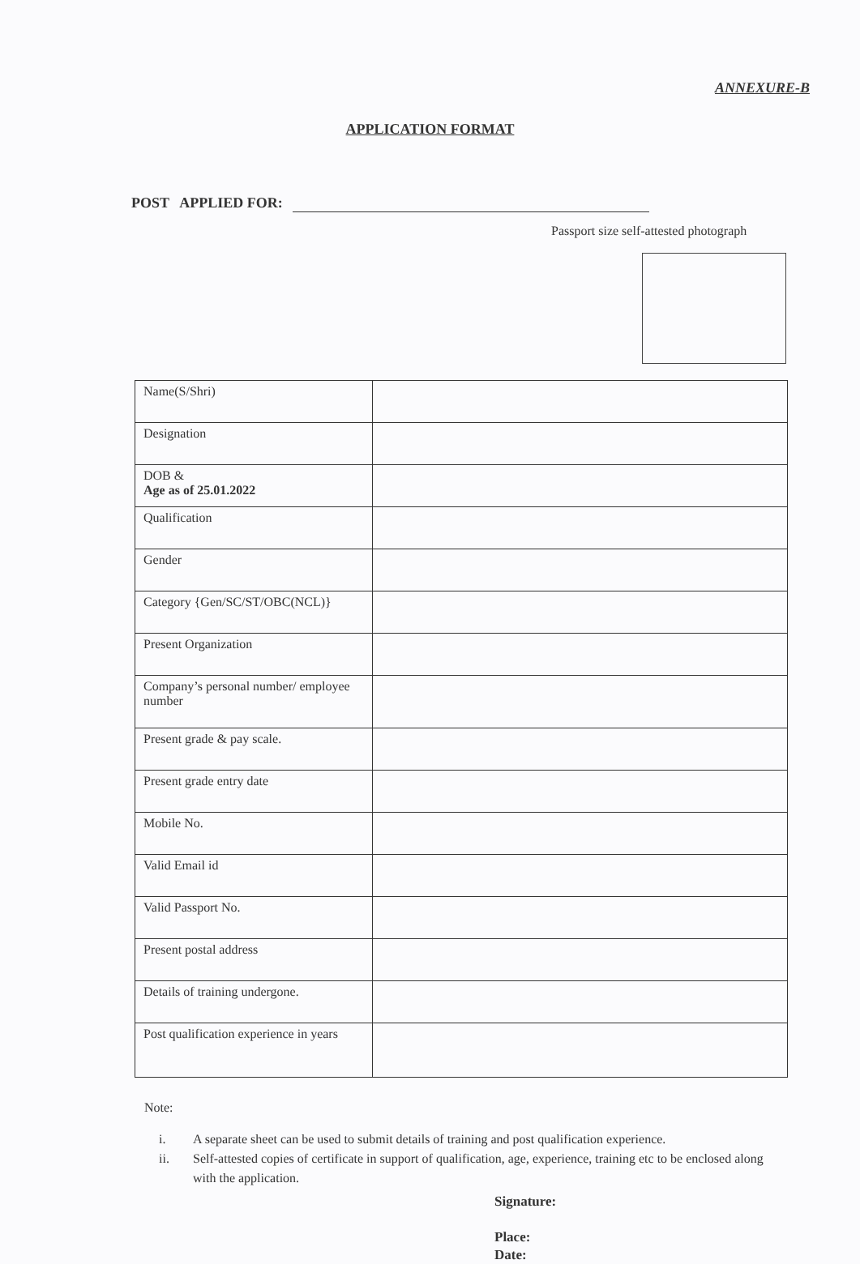ANNEXURE-B
APPLICATION FORMAT
POST APPLIED FOR:
Passport size self-attested photograph
| Name(S/Shri) | |
| Designation | |
| DOB & Age as of 25.01.2022 | |
| Qualification | |
| Gender | |
| Category {Gen/SC/ST/OBC(NCL)} | |
| Present Organization | |
| Company’s personal number/ employee number | |
| Present grade & pay scale. | |
| Present grade entry date | |
| Mobile No. | |
| Valid Email id | |
| Valid Passport No. | |
| Present postal address | |
| Details of training undergone. | |
| Post qualification experience in years | |
Note:
i. A separate sheet can be used to submit details of training and post qualification experience.
ii. Self-attested copies of certificate in support of qualification, age, experience, training etc to be enclosed along with the application.
Signature:
Place:
Date: